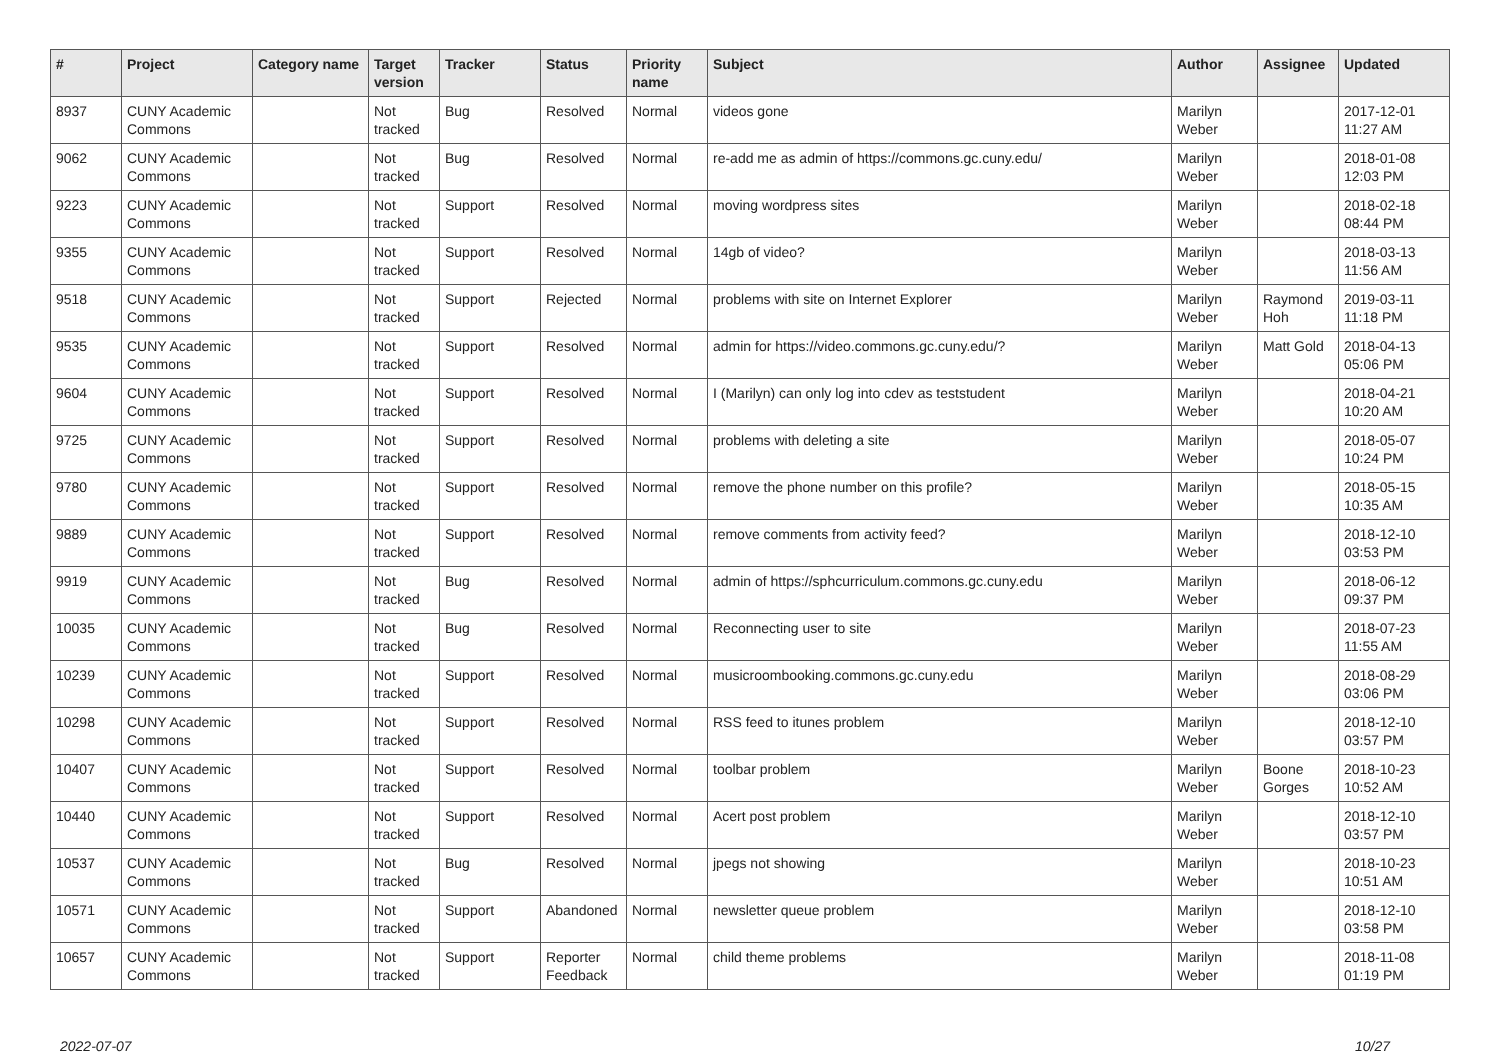| # | Project | Category name | Target version | Tracker | Status | Priority name | Subject | Author | Assignee | Updated |
| --- | --- | --- | --- | --- | --- | --- | --- | --- | --- | --- |
| 8937 | CUNY Academic Commons | | Not tracked | Bug | Resolved | Normal | videos gone | Marilyn Weber | | 2017-12-01 11:27 AM |
| 9062 | CUNY Academic Commons | | Not tracked | Bug | Resolved | Normal | re-add me as admin of https://commons.gc.cuny.edu/ | Marilyn Weber | | 2018-01-08 12:03 PM |
| 9223 | CUNY Academic Commons | | Not tracked | Support | Resolved | Normal | moving wordpress sites | Marilyn Weber | | 2018-02-18 08:44 PM |
| 9355 | CUNY Academic Commons | | Not tracked | Support | Resolved | Normal | 14gb of video? | Marilyn Weber | | 2018-03-13 11:56 AM |
| 9518 | CUNY Academic Commons | | Not tracked | Support | Rejected | Normal | problems with site on Internet Explorer | Marilyn Weber | Raymond Hoh | 2019-03-11 11:18 PM |
| 9535 | CUNY Academic Commons | | Not tracked | Support | Resolved | Normal | admin for https://video.commons.gc.cuny.edu/? | Marilyn Weber | Matt Gold | 2018-04-13 05:06 PM |
| 9604 | CUNY Academic Commons | | Not tracked | Support | Resolved | Normal | I (Marilyn) can only log into cdev as teststudent | Marilyn Weber | | 2018-04-21 10:20 AM |
| 9725 | CUNY Academic Commons | | Not tracked | Support | Resolved | Normal | problems with deleting a site | Marilyn Weber | | 2018-05-07 10:24 PM |
| 9780 | CUNY Academic Commons | | Not tracked | Support | Resolved | Normal | remove the phone number on this profile? | Marilyn Weber | | 2018-05-15 10:35 AM |
| 9889 | CUNY Academic Commons | | Not tracked | Support | Resolved | Normal | remove comments from activity feed? | Marilyn Weber | | 2018-12-10 03:53 PM |
| 9919 | CUNY Academic Commons | | Not tracked | Bug | Resolved | Normal | admin of https://sphcurriculum.commons.gc.cuny.edu | Marilyn Weber | | 2018-06-12 09:37 PM |
| 10035 | CUNY Academic Commons | | Not tracked | Bug | Resolved | Normal | Reconnecting user to site | Marilyn Weber | | 2018-07-23 11:55 AM |
| 10239 | CUNY Academic Commons | | Not tracked | Support | Resolved | Normal | musicroombooking.commons.gc.cuny.edu | Marilyn Weber | | 2018-08-29 03:06 PM |
| 10298 | CUNY Academic Commons | | Not tracked | Support | Resolved | Normal | RSS feed to itunes problem | Marilyn Weber | | 2018-12-10 03:57 PM |
| 10407 | CUNY Academic Commons | | Not tracked | Support | Resolved | Normal | toolbar problem | Marilyn Weber | Boone Gorges | 2018-10-23 10:52 AM |
| 10440 | CUNY Academic Commons | | Not tracked | Support | Resolved | Normal | Acert post problem | Marilyn Weber | | 2018-12-10 03:57 PM |
| 10537 | CUNY Academic Commons | | Not tracked | Bug | Resolved | Normal | jpegs not showing | Marilyn Weber | | 2018-10-23 10:51 AM |
| 10571 | CUNY Academic Commons | | Not tracked | Support | Abandoned | Normal | newsletter queue problem | Marilyn Weber | | 2018-12-10 03:58 PM |
| 10657 | CUNY Academic Commons | | Not tracked | Support | Reporter Feedback | Normal | child theme problems | Marilyn Weber | | 2018-11-08 01:19 PM |
2022-07-07 10/27